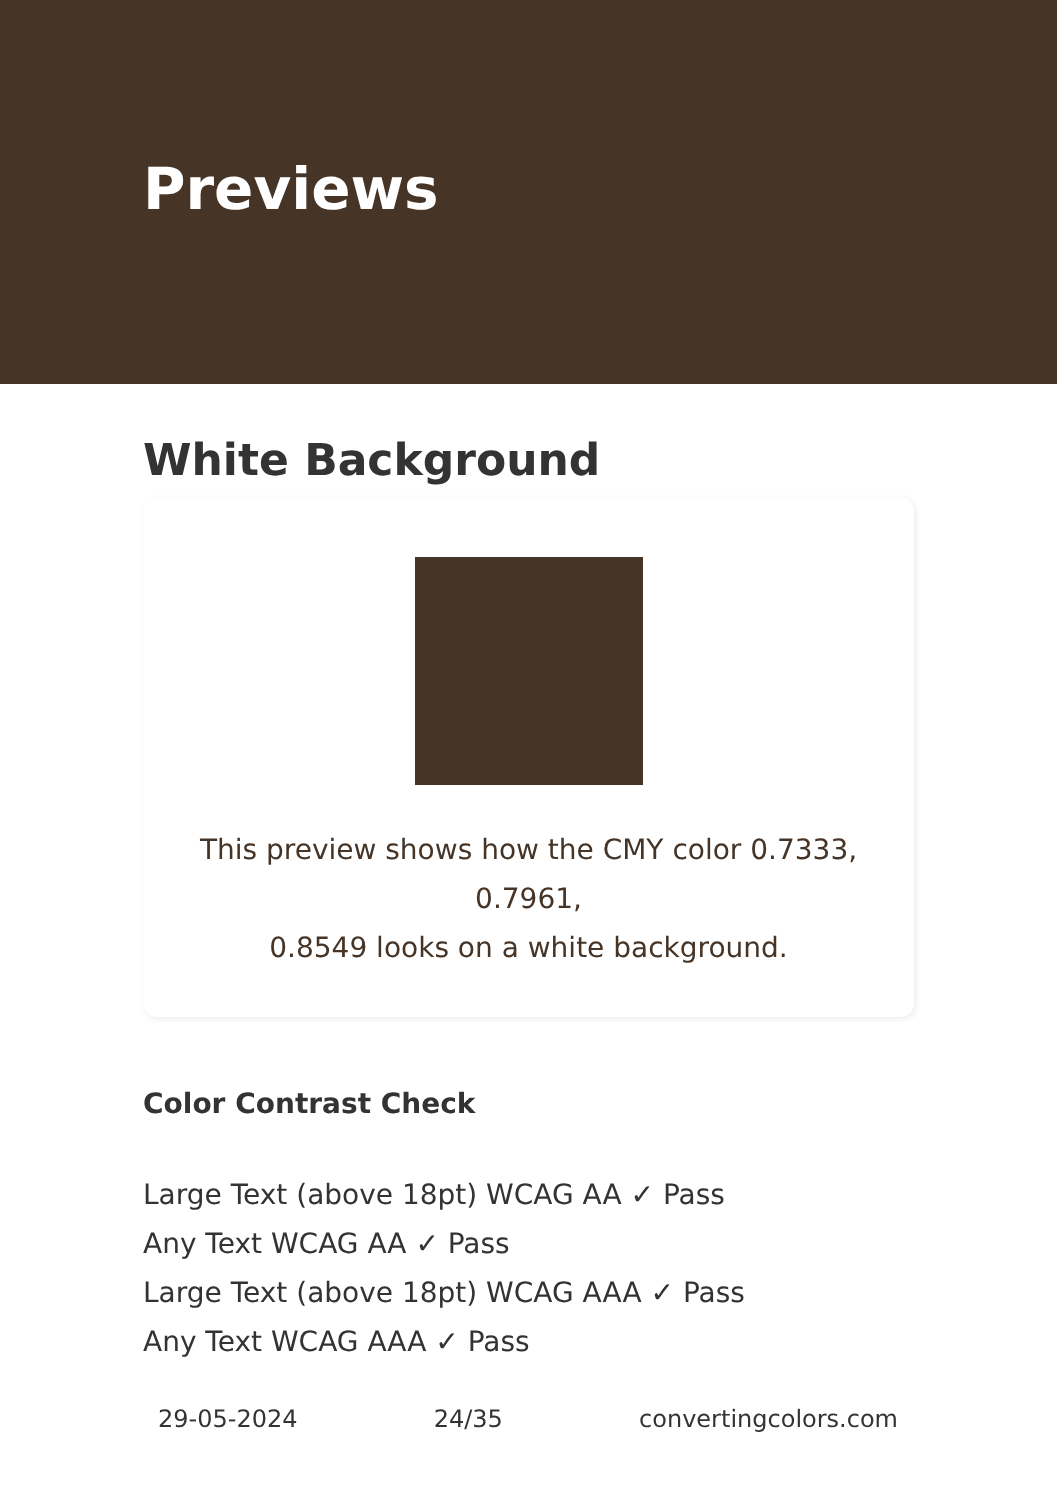Previews
White Background
This preview shows how the CMY color 0.7333, 0.7961,
0.8549 looks on a white background.
Color Contrast Check
Large Text (above 18pt) WCAG AA ✓ Pass
Any Text WCAG AA ✓ Pass
Large Text (above 18pt) WCAG AAA ✓ Pass
Any Text WCAG AAA ✓ Pass
29-05-2024 24/35 convertingcolors.com